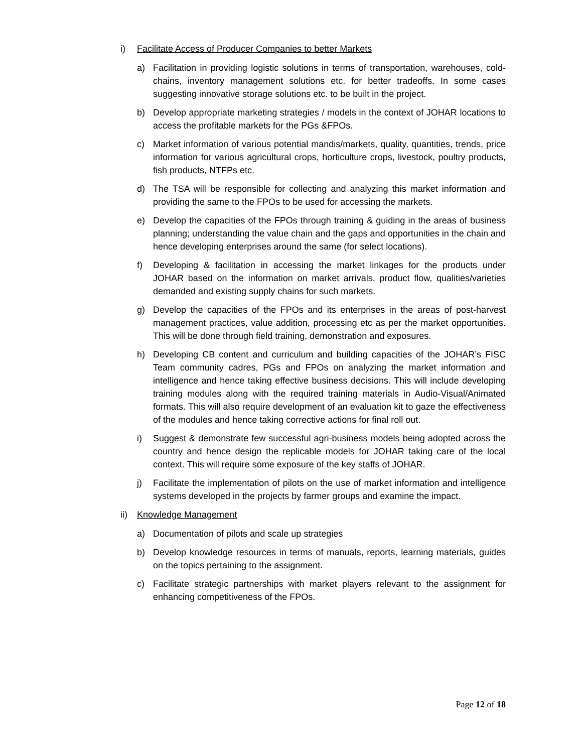i) Facilitate Access of Producer Companies to better Markets
a) Facilitation in providing logistic solutions in terms of transportation, warehouses, cold-chains, inventory management solutions etc. for better tradeoffs. In some cases suggesting innovative storage solutions etc. to be built in the project.
b) Develop appropriate marketing strategies / models in the context of JOHAR locations to access the profitable markets for the PGs &FPOs.
c) Market information of various potential mandis/markets, quality, quantities, trends, price information for various agricultural crops, horticulture crops, livestock, poultry products, fish products, NTFPs etc.
d) The TSA will be responsible for collecting and analyzing this market information and providing the same to the FPOs to be used for accessing the markets.
e) Develop the capacities of the FPOs through training & guiding in the areas of business planning; understanding the value chain and the gaps and opportunities in the chain and hence developing enterprises around the same (for select locations).
f) Developing & facilitation in accessing the market linkages for the products under JOHAR based on the information on market arrivals, product flow, qualities/varieties demanded and existing supply chains for such markets.
g) Develop the capacities of the FPOs and its enterprises in the areas of post-harvest management practices, value addition, processing etc as per the market opportunities. This will be done through field training, demonstration and exposures.
h) Developing CB content and curriculum and building capacities of the JOHAR’s FISC Team community cadres, PGs and FPOs on analyzing the market information and intelligence and hence taking effective business decisions. This will include developing training modules along with the required training materials in Audio-Visual/Animated formats. This will also require development of an evaluation kit to gaze the effectiveness of the modules and hence taking corrective actions for final roll out.
i) Suggest & demonstrate few successful agri-business models being adopted across the country and hence design the replicable models for JOHAR taking care of the local context. This will require some exposure of the key staffs of JOHAR.
j) Facilitate the implementation of pilots on the use of market information and intelligence systems developed in the projects by farmer groups and examine the impact.
ii) Knowledge Management
a) Documentation of pilots and scale up strategies
b) Develop knowledge resources in terms of manuals, reports, learning materials, guides on the topics pertaining to the assignment.
c) Facilitate strategic partnerships with market players relevant to the assignment for enhancing competitiveness of the FPOs.
Page 12 of 18